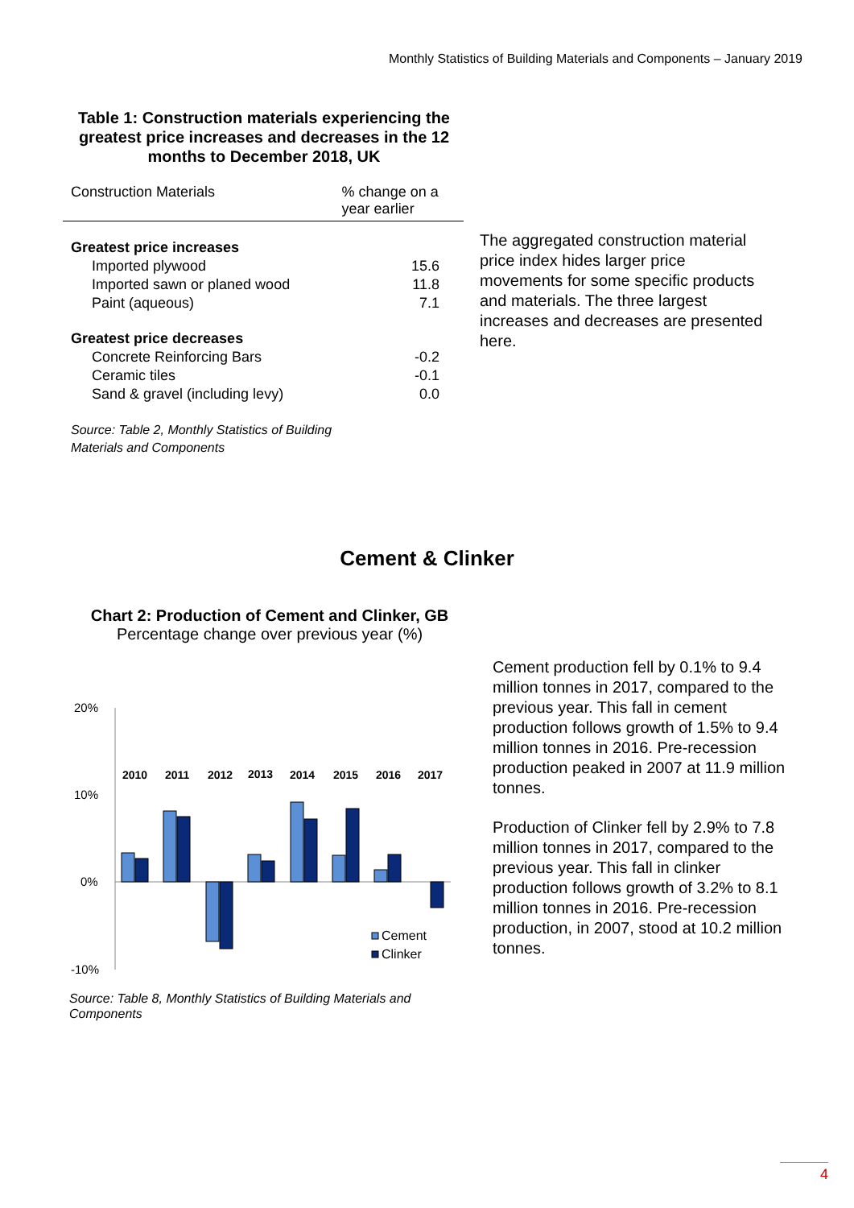Monthly Statistics of Building Materials and Components – January 2019
Table 1: Construction materials experiencing the greatest price increases and decreases in the 12 months to December 2018, UK
| Construction Materials | % change on a year earlier |
| --- | --- |
| Greatest price increases | |
| Imported plywood | 15.6 |
| Imported sawn or planed wood | 11.8 |
| Paint (aqueous) | 7.1 |
| Greatest price decreases | |
| Concrete Reinforcing Bars | -0.2 |
| Ceramic tiles | -0.1 |
| Sand & gravel (including levy) | 0.0 |
Source: Table 2, Monthly Statistics of Building
Materials and Components
The aggregated construction material price index hides larger price movements for some specific products and materials. The three largest increases and decreases are presented here.
Cement & Clinker
Chart 2: Production of Cement and Clinker, GB
Percentage change over previous year (%)
20%
10%
0%
-10%
2010
2011
2012
2013
2014
2015
2016
2017
Cement
Clinker
Cement production fell by 0.1% to 9.4 million tonnes in 2017, compared to the previous year. This fall in cement production follows growth of 1.5% to 9.4 million tonnes in 2016. Pre-recession production peaked in 2007 at 11.9 million tonnes.
Production of Clinker fell by 2.9% to 7.8 million tonnes in 2017, compared to the previous year. This fall in clinker production follows growth of 3.2% to 8.1 million tonnes in 2016. Pre-recession production, in 2007, stood at 10.2 million tonnes.
Source: Table 8, Monthly Statistics of Building Materials and
Components
4